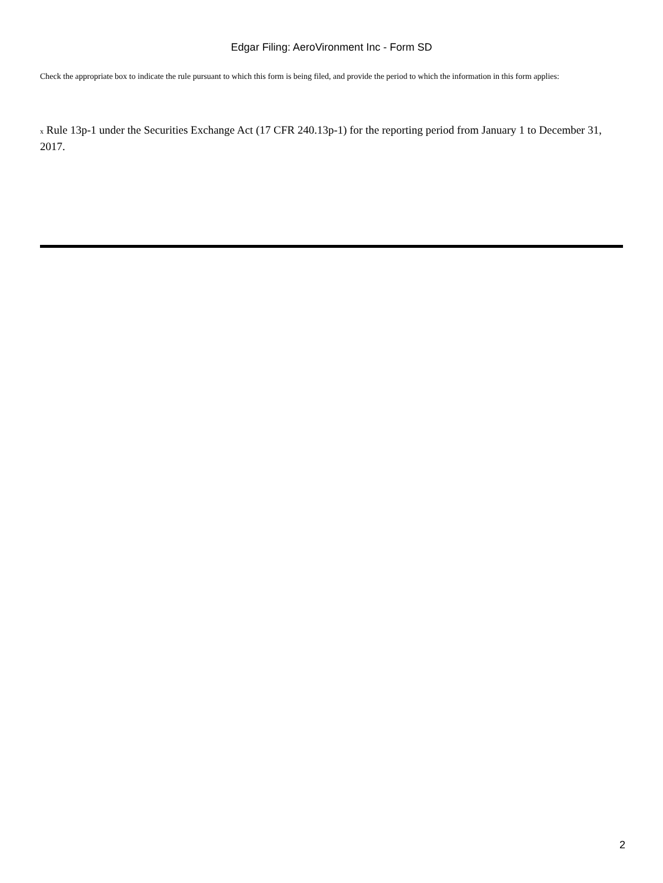Edgar Filing: AeroVironment Inc - Form SD
Check the appropriate box to indicate the rule pursuant to which this form is being filed, and provide the period to which the information in this form applies:
x Rule 13p-1 under the Securities Exchange Act (17 CFR 240.13p-1) for the reporting period from January 1 to December 31, 2017.
2